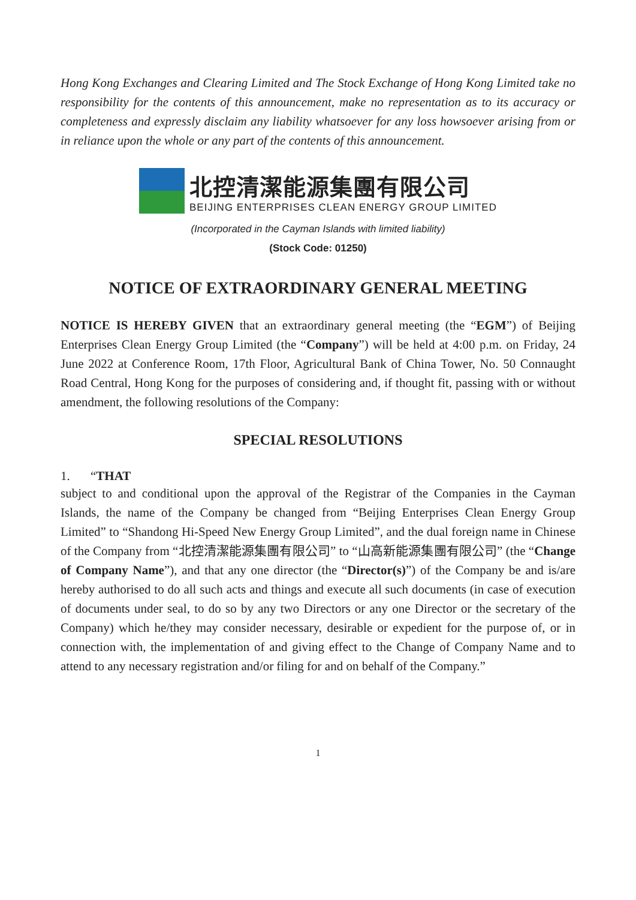Hong Kong Exchanges and Clearing Limited and The Stock Exchange of Hong Kong Limited take no responsibility for the contents of this announcement, make no representation as to its accuracy or completeness and expressly disclaim any liability whatsoever for any loss howsoever arising from or in reliance upon the whole or any part of the contents of this announcement.
北控清潔能源集團有限公司
BEIJING ENTERPRISES CLEAN ENERGY GROUP LIMITED
(Incorporated in the Cayman Islands with limited liability)
(Stock Code: 01250)
NOTICE OF EXTRAORDINARY GENERAL MEETING
NOTICE IS HEREBY GIVEN that an extraordinary general meeting (the “EGM”) of Beijing Enterprises Clean Energy Group Limited (the “Company”) will be held at 4:00 p.m. on Friday, 24 June 2022 at Conference Room, 17th Floor, Agricultural Bank of China Tower, No. 50 Connaught Road Central, Hong Kong for the purposes of considering and, if thought fit, passing with or without amendment, the following resolutions of the Company:
SPECIAL RESOLUTIONS
1. “THAT
subject to and conditional upon the approval of the Registrar of the Companies in the Cayman Islands, the name of the Company be changed from “Beijing Enterprises Clean Energy Group Limited” to “Shandong Hi-Speed New Energy Group Limited”, and the dual foreign name in Chinese of the Company from “北控清潔能源集團有限公司” to “山高新能源集團有限公司” (the “Change of Company Name”), and that any one director (the “Director(s)”) of the Company be and is/are hereby authorised to do all such acts and things and execute all such documents (in case of execution of documents under seal, to do so by any two Directors or any one Director or the secretary of the Company) which he/they may consider necessary, desirable or expedient for the purpose of, or in connection with, the implementation of and giving effect to the Change of Company Name and to attend to any necessary registration and/or filing for and on behalf of the Company.”
1